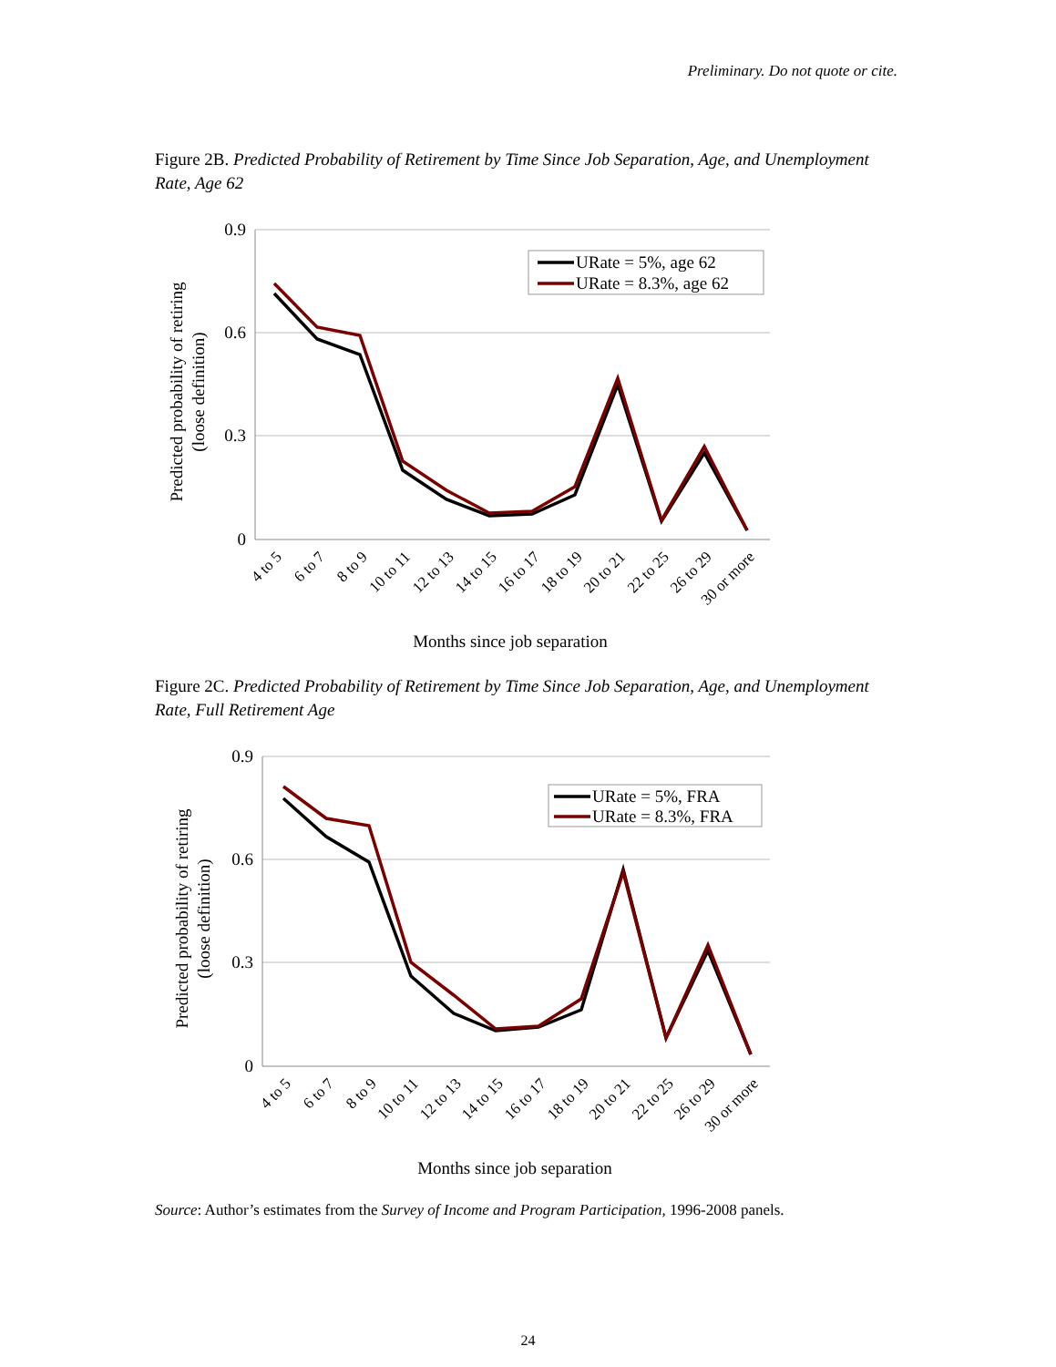Preliminary. Do not quote or cite.
Figure 2B. Predicted Probability of Retirement by Time Since Job Separation, Age, and Unemployment Rate, Age 62
0.9
0.6
0.3
0
Predicted probability of retiring
(loose definition)
URate = 5%, age 62
URate = 8.3%, age 62
4 to 5
6 to 7
8 to 9
10 to 11
12 to 13
14 to 15
16 to 17
18 to 19
20 to 21
22 to 25
26 to 29
30 or more
Months since job separation
Figure 2C. Predicted Probability of Retirement by Time Since Job Separation, Age, and Unemployment Rate, Full Retirement Age
0.9
0.6
0.3
0
Predicted probability of retiring
(loose definition)
URate = 5%, FRA
URate = 8.3%, FRA
4 to 5
6 to 7
8 to 9
10 to 11
12 to 13
14 to 15
16 to 17
18 to 19
20 to 21
22 to 25
26 to 29
30 or more
Months since job separation
Source: Author’s estimates from the Survey of Income and Program Participation, 1996-2008 panels.
24